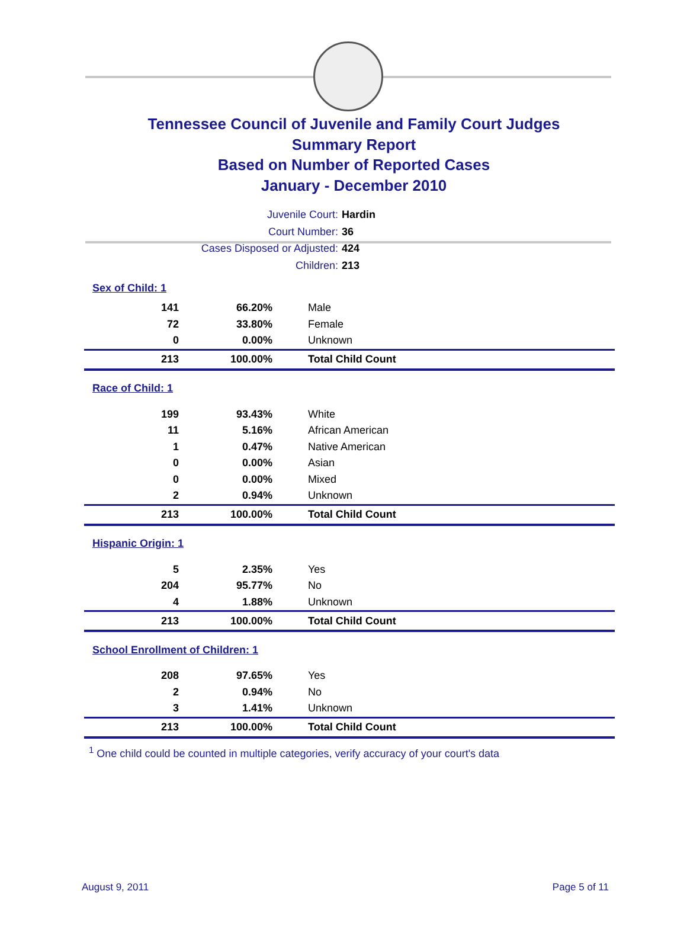Tennessee Council of Juvenile and Family Court Judges
Summary Report
Based on Number of Reported Cases
January - December 2010
Juvenile Court: Hardin
Court Number: 36
Cases Disposed or Adjusted: 424
Children: 213
| Sex of Child: 1 | | |
| 141 | 66.20% | Male |
| 72 | 33.80% | Female |
| 0 | 0.00% | Unknown |
| 213 | 100.00% | Total Child Count |
| Race of Child: 1 | | |
| 199 | 93.43% | White |
| 11 | 5.16% | African American |
| 1 | 0.47% | Native American |
| 0 | 0.00% | Asian |
| 0 | 0.00% | Mixed |
| 2 | 0.94% | Unknown |
| 213 | 100.00% | Total Child Count |
| Hispanic Origin: 1 | | |
| 5 | 2.35% | Yes |
| 204 | 95.77% | No |
| 4 | 1.88% | Unknown |
| 213 | 100.00% | Total Child Count |
| School Enrollment of Children: 1 | | |
| 208 | 97.65% | Yes |
| 2 | 0.94% | No |
| 3 | 1.41% | Unknown |
| 213 | 100.00% | Total Child Count |
<sup>1</sup> One child could be counted in multiple categories, verify accuracy of your court's data
August 9, 2011 Page 5 of 11